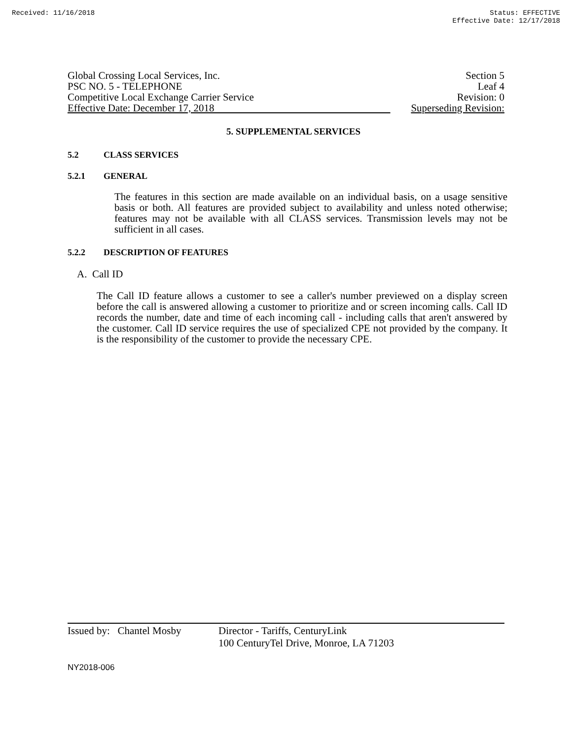Received: 11/16/2018 Status: EFFECTIVE
Effective Date: 12/17/2018
Global Crossing Local Services, Inc.
PSC NO. 5 - TELEPHONE
Competitive Local Exchange Carrier Service
Effective Date: December 17, 2018
Section 5
Leaf 4
Revision: 0
Superseding Revision:
5. SUPPLEMENTAL SERVICES
5.2 CLASS SERVICES
5.2.1 GENERAL
The features in this section are made available on an individual basis, on a usage sensitive basis or both. All features are provided subject to availability and unless noted otherwise; features may not be available with all CLASS services. Transmission levels may not be sufficient in all cases.
5.2.2 DESCRIPTION OF FEATURES
A. Call ID
The Call ID feature allows a customer to see a caller's number previewed on a display screen before the call is answered allowing a customer to prioritize and or screen incoming calls. Call ID records the number, date and time of each incoming call - including calls that aren't answered by the customer. Call ID service requires the use of specialized CPE not provided by the company. It is the responsibility of the customer to provide the necessary CPE.
Issued by: Chantel Mosby
Director - Tariffs, CenturyLink
100 CenturyTel Drive, Monroe, LA 71203
NY2018-006